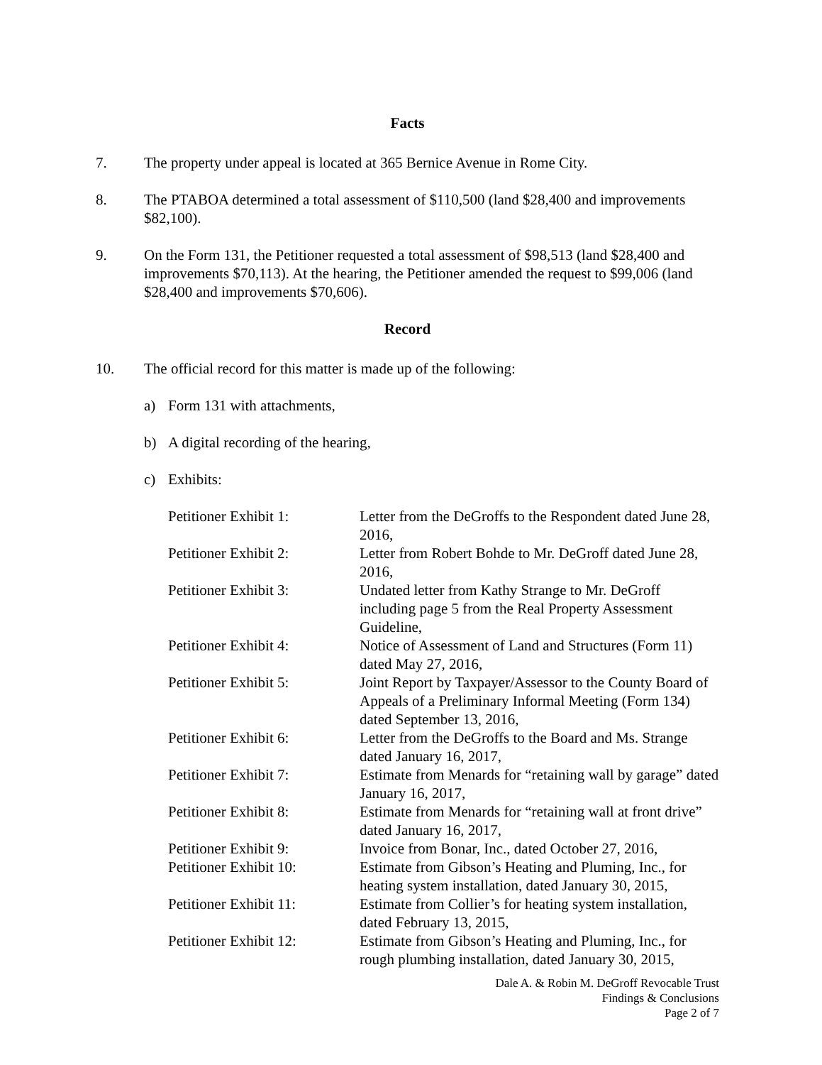Facts
7. The property under appeal is located at 365 Bernice Avenue in Rome City.
8. The PTABOA determined a total assessment of $110,500 (land $28,400 and improvements $82,100).
9. On the Form 131, the Petitioner requested a total assessment of $98,513 (land $28,400 and improvements $70,113). At the hearing, the Petitioner amended the request to $99,006 (land $28,400 and improvements $70,606).
Record
10. The official record for this matter is made up of the following:
a) Form 131 with attachments,
b) A digital recording of the hearing,
c) Exhibits:
Petitioner Exhibit 1: Letter from the DeGroffs to the Respondent dated June 28, 2016,
Petitioner Exhibit 2: Letter from Robert Bohde to Mr. DeGroff dated June 28, 2016,
Petitioner Exhibit 3: Undated letter from Kathy Strange to Mr. DeGroff including page 5 from the Real Property Assessment Guideline,
Petitioner Exhibit 4: Notice of Assessment of Land and Structures (Form 11) dated May 27, 2016,
Petitioner Exhibit 5: Joint Report by Taxpayer/Assessor to the County Board of Appeals of a Preliminary Informal Meeting (Form 134) dated September 13, 2016,
Petitioner Exhibit 6: Letter from the DeGroffs to the Board and Ms. Strange dated January 16, 2017,
Petitioner Exhibit 7: Estimate from Menards for “retaining wall by garage” dated January 16, 2017,
Petitioner Exhibit 8: Estimate from Menards for “retaining wall at front drive” dated January 16, 2017,
Petitioner Exhibit 9: Invoice from Bonar, Inc., dated October 27, 2016,
Petitioner Exhibit 10: Estimate from Gibson’s Heating and Pluming, Inc., for heating system installation, dated January 30, 2015,
Petitioner Exhibit 11: Estimate from Collier’s for heating system installation, dated February 13, 2015,
Petitioner Exhibit 12: Estimate from Gibson’s Heating and Pluming, Inc., for rough plumbing installation, dated January 30, 2015,
Dale A. & Robin M. DeGroff Revocable Trust
Findings & Conclusions
Page 2 of 7